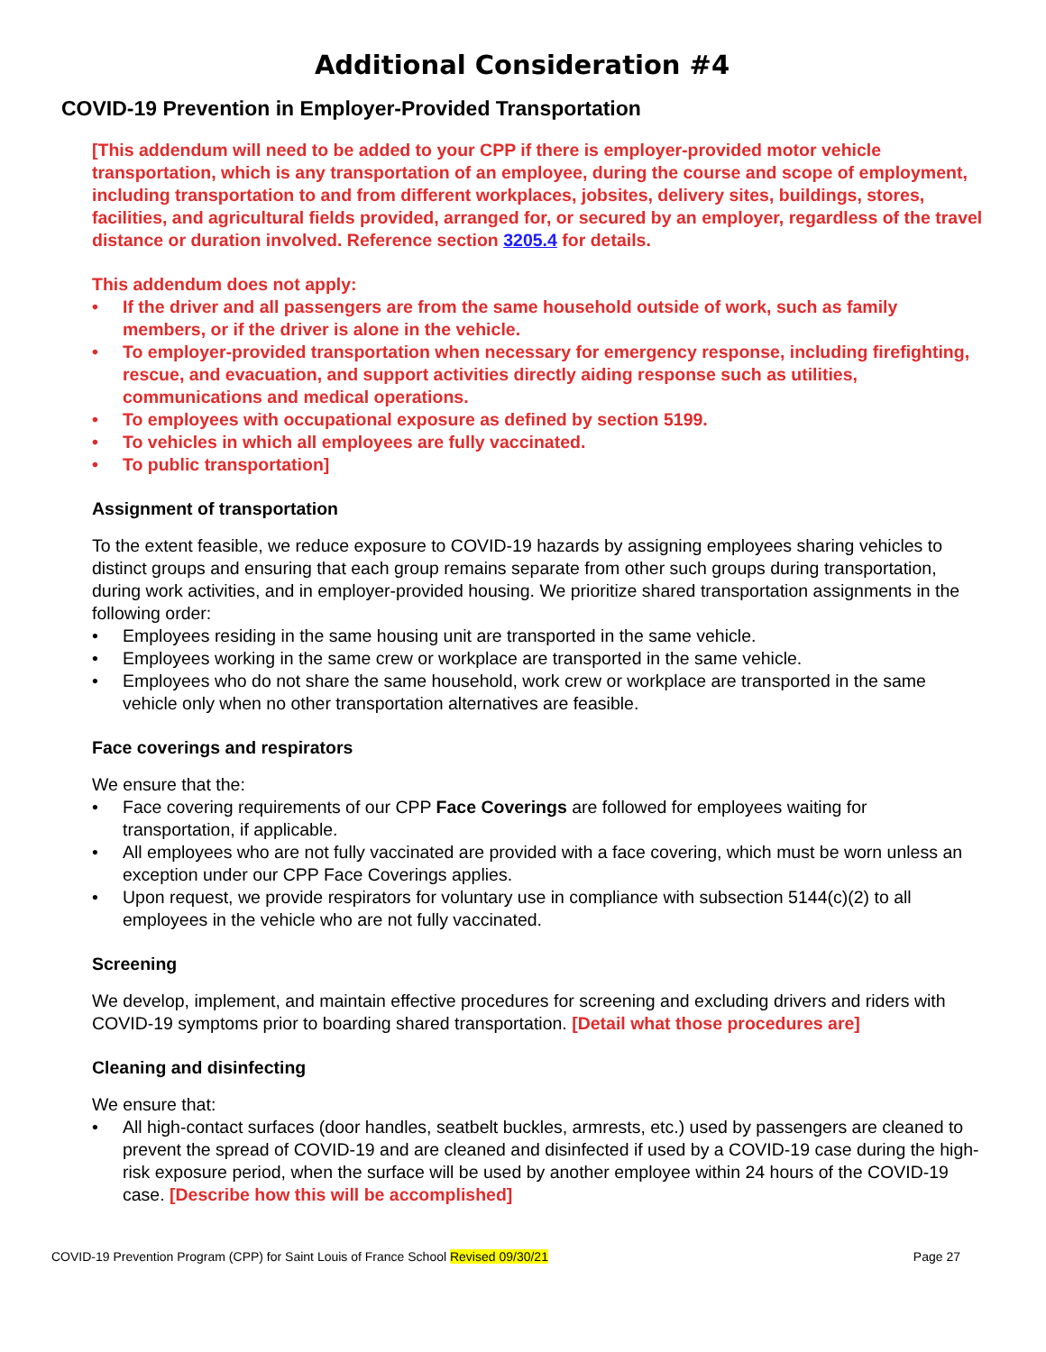Additional Consideration #4
COVID-19 Prevention in Employer-Provided Transportation
[This addendum will need to be added to your CPP if there is employer-provided motor vehicle transportation, which is any transportation of an employee, during the course and scope of employment, including transportation to and from different workplaces, jobsites, delivery sites, buildings, stores, facilities, and agricultural fields provided, arranged for, or secured by an employer, regardless of the travel distance or duration involved. Reference section 3205.4 for details.
This addendum does not apply:
• If the driver and all passengers are from the same household outside of work, such as family members, or if the driver is alone in the vehicle.
• To employer-provided transportation when necessary for emergency response, including firefighting, rescue, and evacuation, and support activities directly aiding response such as utilities, communications and medical operations.
• To employees with occupational exposure as defined by section 5199.
• To vehicles in which all employees are fully vaccinated.
• To public transportation]
Assignment of transportation
To the extent feasible, we reduce exposure to COVID-19 hazards by assigning employees sharing vehicles to distinct groups and ensuring that each group remains separate from other such groups during transportation, during work activities, and in employer-provided housing. We prioritize shared transportation assignments in the following order:
• Employees residing in the same housing unit are transported in the same vehicle.
• Employees working in the same crew or workplace are transported in the same vehicle.
• Employees who do not share the same household, work crew or workplace are transported in the same vehicle only when no other transportation alternatives are feasible.
Face coverings and respirators
We ensure that the:
• Face covering requirements of our CPP Face Coverings are followed for employees waiting for transportation, if applicable.
• All employees who are not fully vaccinated are provided with a face covering, which must be worn unless an exception under our CPP Face Coverings applies.
• Upon request, we provide respirators for voluntary use in compliance with subsection 5144(c)(2) to all employees in the vehicle who are not fully vaccinated.
Screening
We develop, implement, and maintain effective procedures for screening and excluding drivers and riders with COVID-19 symptoms prior to boarding shared transportation. [Detail what those procedures are]
Cleaning and disinfecting
We ensure that:
• All high-contact surfaces (door handles, seatbelt buckles, armrests, etc.) used by passengers are cleaned to prevent the spread of COVID-19 and are cleaned and disinfected if used by a COVID-19 case during the high-risk exposure period, when the surface will be used by another employee within 24 hours of the COVID-19 case. [Describe how this will be accomplished]
COVID-19 Prevention Program (CPP) for Saint Louis of France School Revised 09/30/21 Page 27